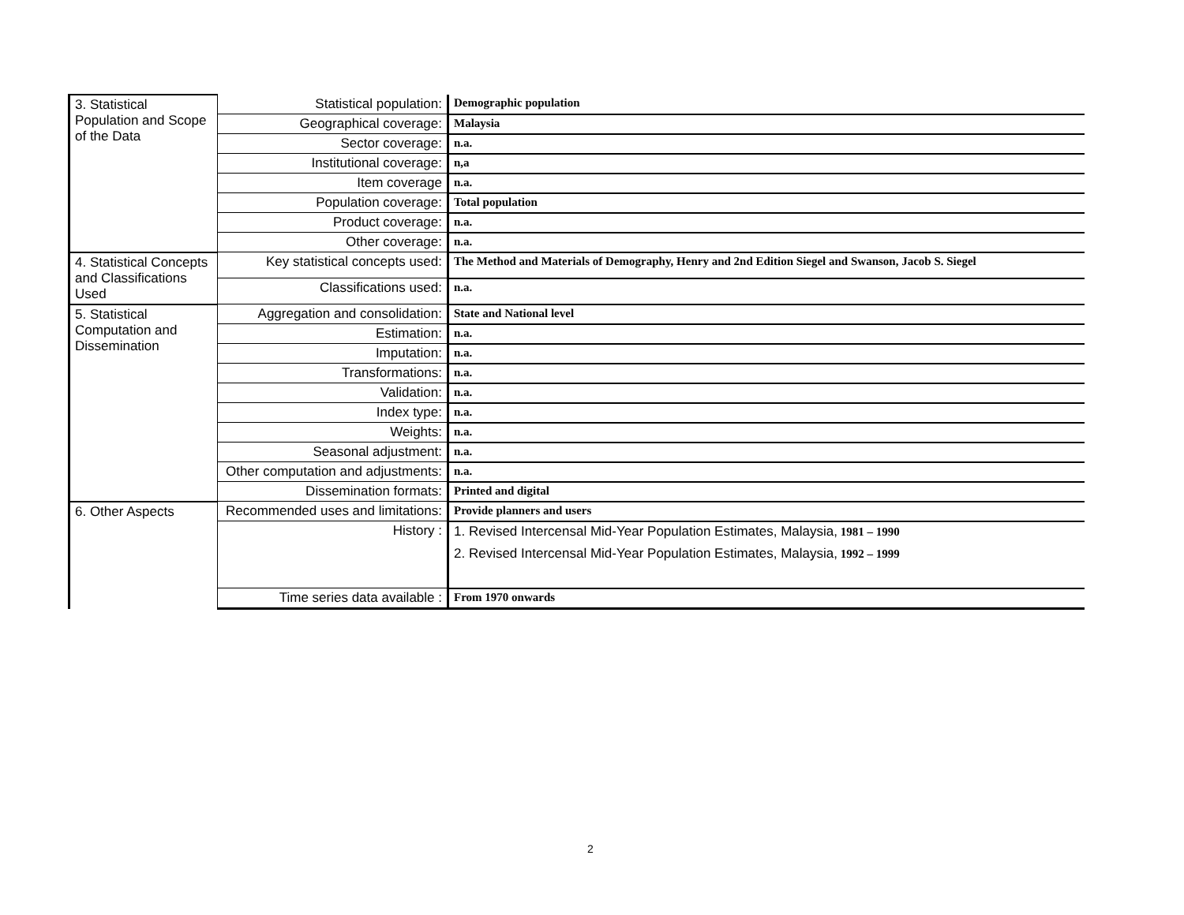| 3. Statistical Population and Scope of the Data | Statistical population: | Demographic population |
| | Geographical coverage: | Malaysia |
| | Sector coverage: | n.a. |
| | Institutional coverage: | n,a |
| | Item coverage | n.a. |
| | Population coverage: | Total population |
| | Product coverage: | n.a. |
| | Other coverage: | n.a. |
| 4. Statistical Concepts and Classifications Used | Key statistical concepts used: | The Method and Materials of Demography, Henry and 2nd Edition Siegel and Swanson, Jacob S. Siegel |
| | Classifications used: | n.a. |
| 5. Statistical Computation and Dissemination | Aggregation and consolidation: | State and National level |
| | Estimation: | n.a. |
| | Imputation: | n.a. |
| | Transformations: | n.a. |
| | Validation: | n.a. |
| | Index type: | n.a. |
| | Weights: | n.a. |
| | Seasonal adjustment: | n.a. |
| | Other computation and adjustments: | n.a. |
| | Dissemination formats: | Printed and digital |
| 6. Other Aspects | Recommended uses and limitations: | Provide planners and users |
| | History : | 1. Revised Intercensal Mid-Year Population Estimates, Malaysia, 1981 – 1990 2. Revised Intercensal Mid-Year Population Estimates, Malaysia, 1992 – 1999 |
| | Time series data available : | From 1970 onwards |
2